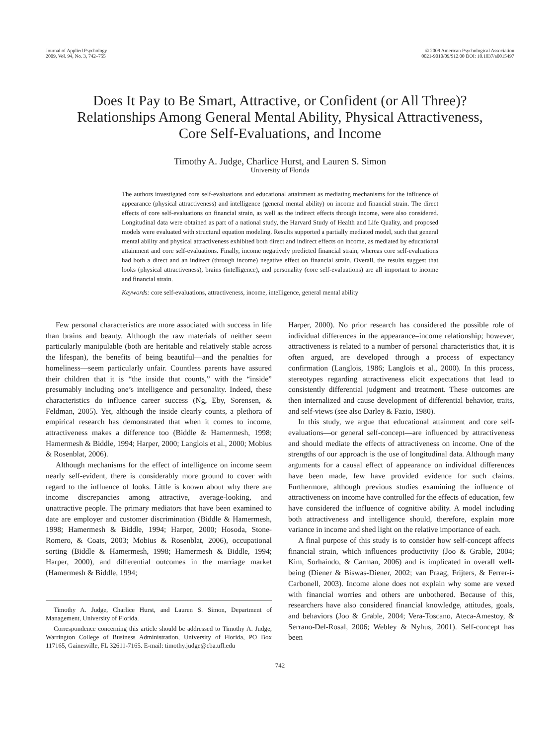Journal of Applied Psychology
2009, Vol. 94, No. 3, 742–755
© 2009 American Psychological Association
0021-9010/09/$12.00 DOI: 10.1037/a0015497
Does It Pay to Be Smart, Attractive, or Confident (or All Three)?
Relationships Among General Mental Ability, Physical Attractiveness,
Core Self-Evaluations, and Income
Timothy A. Judge, Charlice Hurst, and Lauren S. Simon
University of Florida
The authors investigated core self-evaluations and educational attainment as mediating mechanisms for the influence of appearance (physical attractiveness) and intelligence (general mental ability) on income and financial strain. The direct effects of core self-evaluations on financial strain, as well as the indirect effects through income, were also considered. Longitudinal data were obtained as part of a national study, the Harvard Study of Health and Life Quality, and proposed models were evaluated with structural equation modeling. Results supported a partially mediated model, such that general mental ability and physical attractiveness exhibited both direct and indirect effects on income, as mediated by educational attainment and core self-evaluations. Finally, income negatively predicted financial strain, whereas core self-evaluations had both a direct and an indirect (through income) negative effect on financial strain. Overall, the results suggest that looks (physical attractiveness), brains (intelligence), and personality (core self-evaluations) are all important to income and financial strain.
Keywords: core self-evaluations, attractiveness, income, intelligence, general mental ability
Few personal characteristics are more associated with success in life than brains and beauty. Although the raw materials of neither seem particularly manipulable (both are heritable and relatively stable across the lifespan), the benefits of being beautiful—and the penalties for homeliness—seem particularly unfair. Countless parents have assured their children that it is “the inside that counts,” with the “inside” presumably including one’s intelligence and personality. Indeed, these characteristics do influence career success (Ng, Eby, Sorensen, & Feldman, 2005). Yet, although the inside clearly counts, a plethora of empirical research has demonstrated that when it comes to income, attractiveness makes a difference too (Biddle & Hamermesh, 1998; Hamermesh & Biddle, 1994; Harper, 2000; Langlois et al., 2000; Mobius & Rosenblat, 2006).
Although mechanisms for the effect of intelligence on income seem nearly self-evident, there is considerably more ground to cover with regard to the influence of looks. Little is known about why there are income discrepancies among attractive, average-looking, and unattractive people. The primary mediators that have been examined to date are employer and customer discrimination (Biddle & Hamermesh, 1998; Hamermesh & Biddle, 1994; Harper, 2000; Hosoda, Stone-Romero, & Coats, 2003; Mobius & Rosenblat, 2006), occupational sorting (Biddle & Hamermesh, 1998; Hamermesh & Biddle, 1994; Harper, 2000), and differential outcomes in the marriage market (Hamermesh & Biddle, 1994;
Timothy A. Judge, Charlice Hurst, and Lauren S. Simon, Department of Management, University of Florida.
Correspondence concerning this article should be addressed to Timothy A. Judge, Warrington College of Business Administration, University of Florida, PO Box 117165, Gainesville, FL 32611-7165. E-mail: timothy.judge@cba.ufl.edu
Harper, 2000). No prior research has considered the possible role of individual differences in the appearance–income relationship; however, attractiveness is related to a number of personal characteristics that, it is often argued, are developed through a process of expectancy confirmation (Langlois, 1986; Langlois et al., 2000). In this process, stereotypes regarding attractiveness elicit expectations that lead to consistently differential judgment and treatment. These outcomes are then internalized and cause development of differential behavior, traits, and self-views (see also Darley & Fazio, 1980).
In this study, we argue that educational attainment and core self-evaluations—or general self-concept—are influenced by attractiveness and should mediate the effects of attractiveness on income. One of the strengths of our approach is the use of longitudinal data. Although many arguments for a causal effect of appearance on individual differences have been made, few have provided evidence for such claims. Furthermore, although previous studies examining the influence of attractiveness on income have controlled for the effects of education, few have considered the influence of cognitive ability. A model including both attractiveness and intelligence should, therefore, explain more variance in income and shed light on the relative importance of each.
A final purpose of this study is to consider how self-concept affects financial strain, which influences productivity (Joo & Grable, 2004; Kim, Sorhaindo, & Carman, 2006) and is implicated in overall well-being (Diener & Biswas-Diener, 2002; van Praag, Frijters, & Ferrer-i-Carbonell, 2003). Income alone does not explain why some are vexed with financial worries and others are unbothered. Because of this, researchers have also considered financial knowledge, attitudes, goals, and behaviors (Joo & Grable, 2004; Vera-Toscano, Ateca-Amestoy, & Serrano-Del-Rosal, 2006; Webley & Nyhus, 2001). Self-concept has been
742